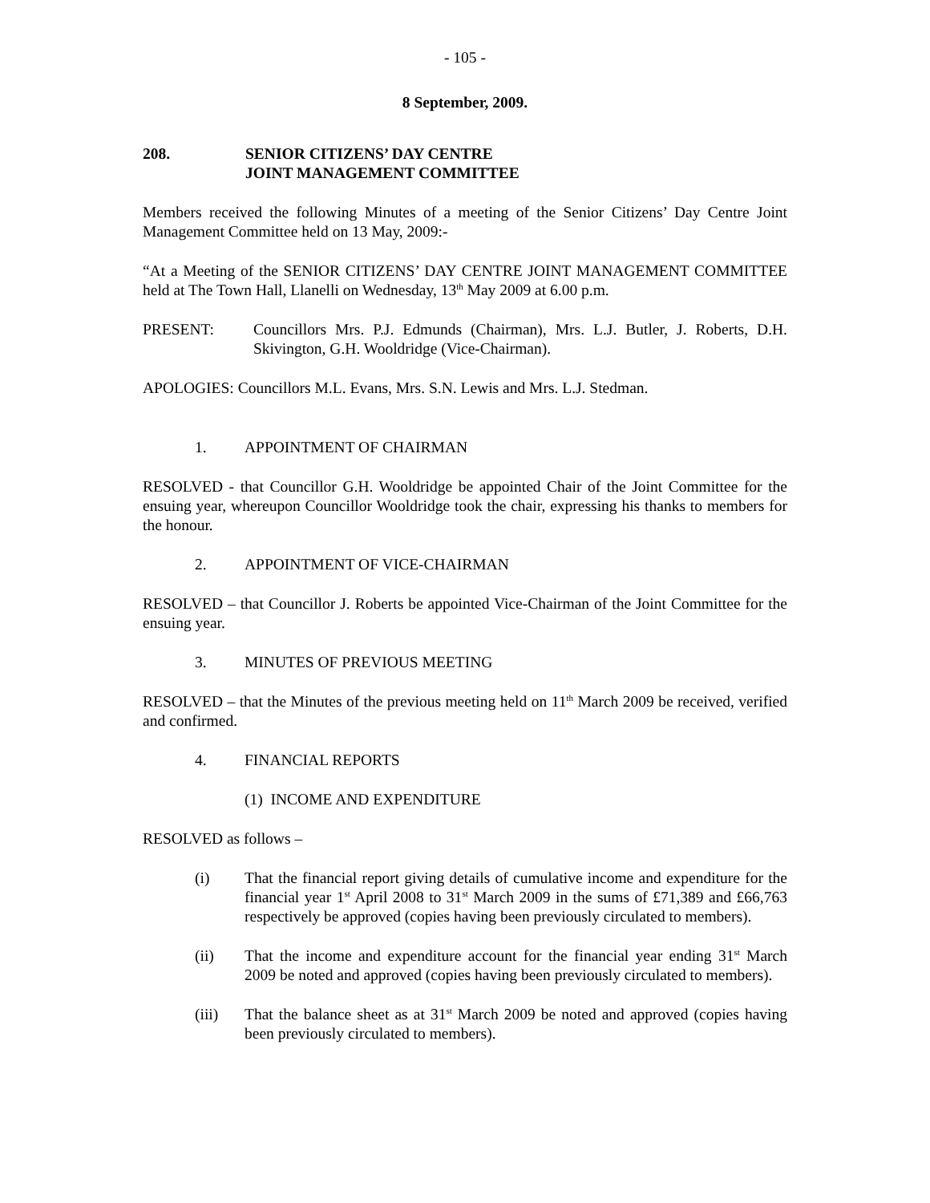- 105 -
8 September, 2009.
208. SENIOR CITIZENS’ DAY CENTRE
JOINT MANAGEMENT COMMITTEE
Members received the following Minutes of a meeting of the Senior Citizens’ Day Centre Joint Management Committee held on 13 May, 2009:-
“At a Meeting of the SENIOR CITIZENS’ DAY CENTRE JOINT MANAGEMENT COMMITTEE held at The Town Hall, Llanelli on Wednesday, 13<sup>th</sup> May 2009 at 6.00 p.m.
PRESENT: Councillors Mrs. P.J. Edmunds (Chairman), Mrs. L.J. Butler, J. Roberts, D.H. Skivington, G.H. Wooldridge (Vice-Chairman).
APOLOGIES: Councillors M.L. Evans, Mrs. S.N. Lewis and Mrs. L.J. Stedman.
1. APPOINTMENT OF CHAIRMAN
RESOLVED - that Councillor G.H. Wooldridge be appointed Chair of the Joint Committee for the ensuing year, whereupon Councillor Wooldridge took the chair, expressing his thanks to members for the honour.
2. APPOINTMENT OF VICE-CHAIRMAN
RESOLVED – that Councillor J. Roberts be appointed Vice-Chairman of the Joint Committee for the ensuing year.
3. MINUTES OF PREVIOUS MEETING
RESOLVED – that the Minutes of the previous meeting held on 11<sup>th</sup> March 2009 be received, verified and confirmed.
4. FINANCIAL REPORTS
(1) INCOME AND EXPENDITURE
RESOLVED as follows –
(i) That the financial report giving details of cumulative income and expenditure for the financial year 1<sup>st</sup> April 2008 to 31<sup>st</sup> March 2009 in the sums of £71,389 and £66,763 respectively be approved (copies having been previously circulated to members).
(ii) That the income and expenditure account for the financial year ending 31<sup>st</sup> March 2009 be noted and approved (copies having been previously circulated to members).
(iii) That the balance sheet as at 31<sup>st</sup> March 2009 be noted and approved (copies having been previously circulated to members).